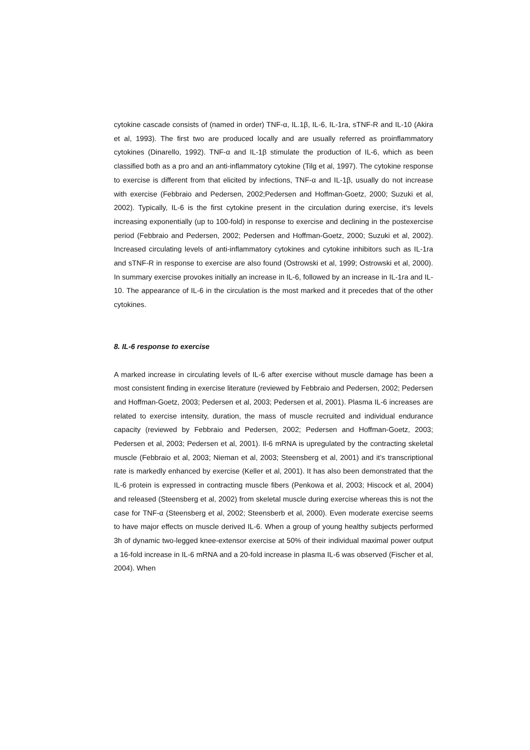cytokine cascade consists of (named in order) TNF-α, IL.1β, IL-6, IL-1ra, sTNF-R and IL-10 (Akira et al, 1993). The first two are produced locally and are usually referred as proinflammatory cytokines (Dinarello, 1992). TNF-α and IL-1β stimulate the production of IL-6, which as been classified both as a pro and an anti-inflammatory cytokine (Tilg et al, 1997). The cytokine response to exercise is different from that elicited by infections, TNF-α and IL-1β, usually do not increase with exercise (Febbraio and Pedersen, 2002;Pedersen and Hoffman-Goetz, 2000; Suzuki et al, 2002). Typically, IL-6 is the first cytokine present in the circulation during exercise, it’s levels increasing exponentially (up to 100-fold) in response to exercise and declining in the postexercise period (Febbraio and Pedersen, 2002; Pedersen and Hoffman-Goetz, 2000; Suzuki et al, 2002). Increased circulating levels of anti-inflammatory cytokines and cytokine inhibitors such as IL-1ra and sTNF-R in response to exercise are also found (Ostrowski et al, 1999; Ostrowski et al, 2000). In summary exercise provokes initially an increase in IL-6, followed by an increase in IL-1ra and IL-10. The appearance of IL-6 in the circulation is the most marked and it precedes that of the other cytokines.
8. IL-6 response to exercise
A marked increase in circulating levels of IL-6 after exercise without muscle damage has been a most consistent finding in exercise literature (reviewed by Febbraio and Pedersen, 2002; Pedersen and Hoffman-Goetz, 2003; Pedersen et al, 2003; Pedersen et al, 2001). Plasma IL-6 increases are related to exercise intensity, duration, the mass of muscle recruited and individual endurance capacity (reviewed by Febbraio and Pedersen, 2002; Pedersen and Hoffman-Goetz, 2003; Pedersen et al, 2003; Pedersen et al, 2001). Il-6 mRNA is upregulated by the contracting skeletal muscle (Febbraio et al, 2003; Nieman et al, 2003; Steensberg et al, 2001) and it’s transcriptional rate is markedly enhanced by exercise (Keller et al, 2001). It has also been demonstrated that the IL-6 protein is expressed in contracting muscle fibers (Penkowa et al, 2003; Hiscock et al, 2004) and released (Steensberg et al, 2002) from skeletal muscle during exercise whereas this is not the case for TNF-α (Steensberg et al, 2002; Steensberb et al, 2000). Even moderate exercise seems to have major effects on muscle derived IL-6. When a group of young healthy subjects performed 3h of dynamic two-legged knee-extensor exercise at 50% of their individual maximal power output a 16-fold increase in IL-6 mRNA and a 20-fold increase in plasma IL-6 was observed (Fischer et al, 2004). When